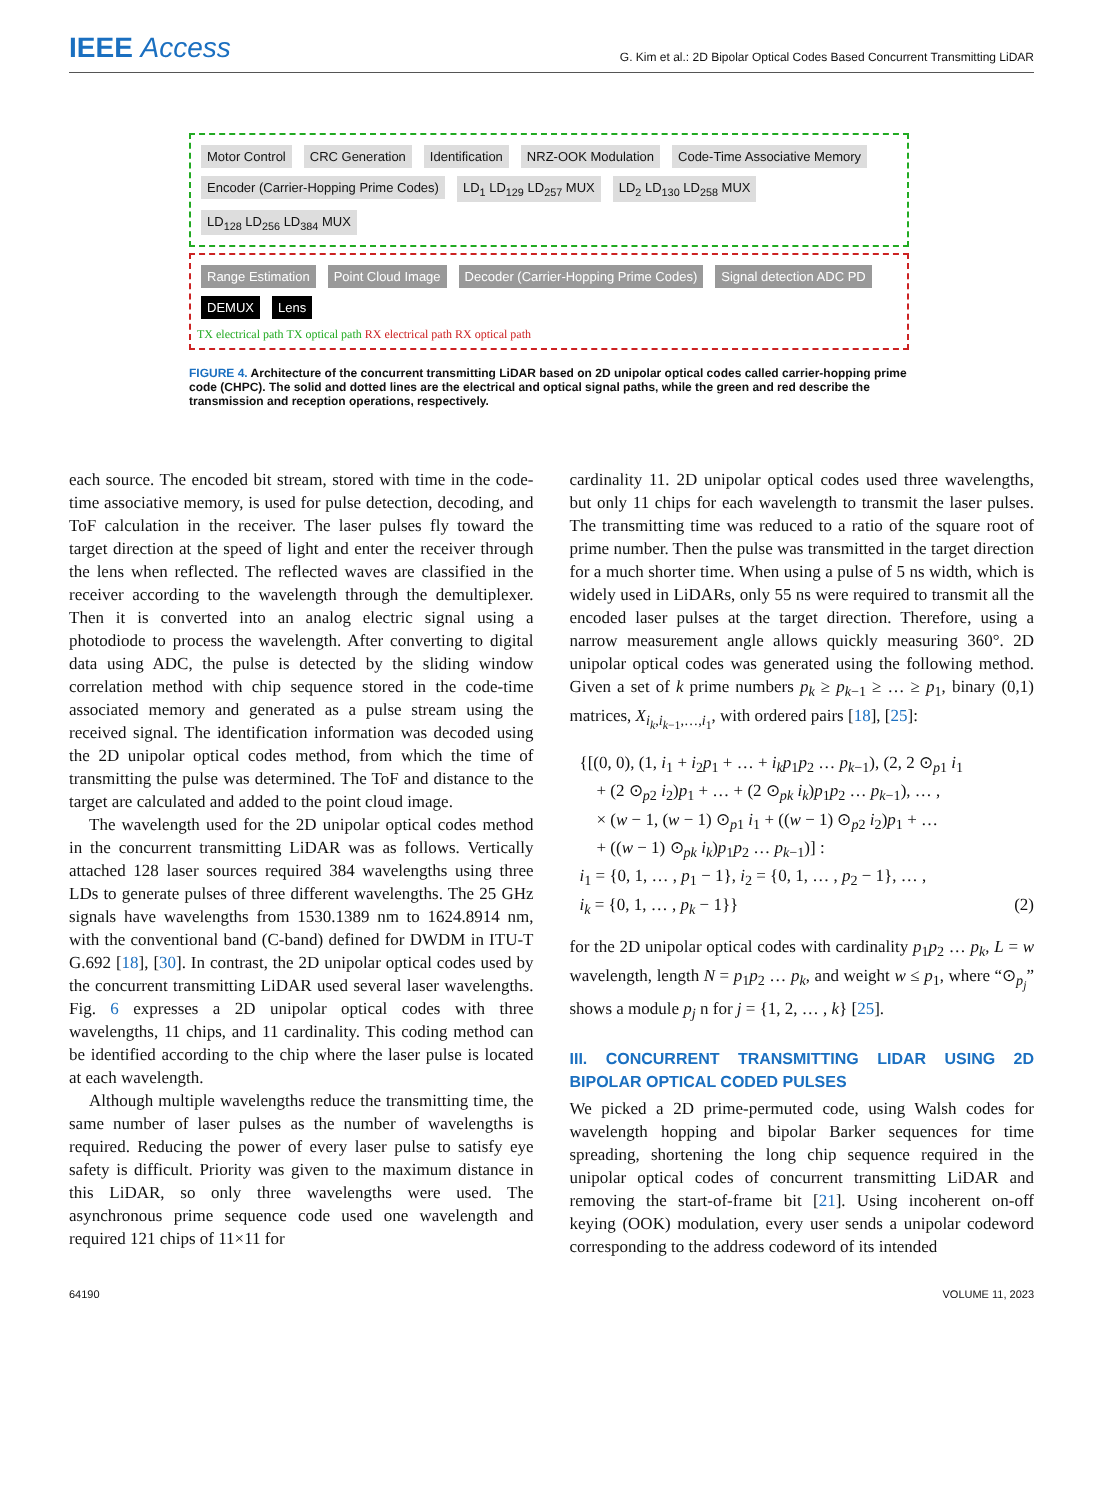IEEE Access
G. Kim et al.: 2D Bipolar Optical Codes Based Concurrent Transmitting LiDAR
Motor Control CRC Generation Identification NRZ-OOK Modulation Code-Time Associative Memory Encoder (Carrier-Hopping Prime Codes) LD<sub>1</sub> LD<sub>129</sub> LD<sub>257</sub> MUX LD<sub>2</sub> LD<sub>130</sub> LD<sub>258</sub> MUX LD<sub>128</sub> LD<sub>256</sub> LD<sub>384</sub> MUX
Range Estimation Point Cloud Image Decoder (Carrier-Hopping Prime Codes) Signal detection ADC PD DEMUX Lens
TX electrical path TX optical path RX electrical path RX optical path
FIGURE 4. Architecture of the concurrent transmitting LiDAR based on 2D unipolar optical codes called carrier-hopping prime code (CHPC). The solid and dotted lines are the electrical and optical signal paths, while the green and red describe the transmission and reception operations, respectively.
each source. The encoded bit stream, stored with time in the code-time associative memory, is used for pulse detection, decoding, and ToF calculation in the receiver. The laser pulses fly toward the target direction at the speed of light and enter the receiver through the lens when reflected. The reflected waves are classified in the receiver according to the wavelength through the demultiplexer. Then it is converted into an analog electric signal using a photodiode to process the wavelength. After converting to digital data using ADC, the pulse is detected by the sliding window correlation method with chip sequence stored in the code-time associated memory and generated as a pulse stream using the received signal. The identification information was decoded using the 2D unipolar optical codes method, from which the time of transmitting the pulse was determined. The ToF and distance to the target are calculated and added to the point cloud image.
The wavelength used for the 2D unipolar optical codes method in the concurrent transmitting LiDAR was as follows. Vertically attached 128 laser sources required 384 wavelengths using three LDs to generate pulses of three different wavelengths. The 25 GHz signals have wavelengths from 1530.1389 nm to 1624.8914 nm, with the conventional band (C-band) defined for DWDM in ITU-T G.692 [18], [30]. In contrast, the 2D unipolar optical codes used by the concurrent transmitting LiDAR used several laser wavelengths. Fig. 6 expresses a 2D unipolar optical codes with three wavelengths, 11 chips, and 11 cardinality. This coding method can be identified according to the chip where the laser pulse is located at each wavelength.
Although multiple wavelengths reduce the transmitting time, the same number of laser pulses as the number of wavelengths is required. Reducing the power of every laser pulse to satisfy eye safety is difficult. Priority was given to the maximum distance in this LiDAR, so only three wavelengths were used. The asynchronous prime sequence code used one wavelength and required 121 chips of 11×11 for
cardinality 11. 2D unipolar optical codes used three wavelengths, but only 11 chips for each wavelength to transmit the laser pulses. The transmitting time was reduced to a ratio of the square root of prime number. Then the pulse was transmitted in the target direction for a much shorter time. When using a pulse of 5 ns width, which is widely used in LiDARs, only 55 ns were required to transmit all the encoded laser pulses at the target direction. Therefore, using a narrow measurement angle allows quickly measuring 360°. 2D unipolar optical codes was generated using the following method. Given a set of k prime numbers p<sub>k</sub> ≥ p<sub>k−1</sub> ≥ … ≥ p<sub>1</sub>, binary (0,1) matrices, X<sub>i<sub>k</sub>,i<sub>k−1</sub>,…,i<sub>1</sub></sub>, with ordered pairs [18], [25]:
{[(0, 0), (1, i<sub>1</sub> + i<sub>2</sub>p<sub>1</sub> + … + i<sub>k</sub>p<sub>1</sub>p<sub>2</sub> … p<sub>k−1</sub>), (2, 2 ⊙<sub>p1</sub> i<sub>1</sub>
+ (2 ⊙<sub>p2</sub> i<sub>2</sub>)p<sub>1</sub> + … + (2 ⊙<sub>pk</sub> i<sub>k</sub>)p<sub>1</sub>p<sub>2</sub> … p<sub>k−1</sub>), … ,
× (w − 1, (w − 1) ⊙<sub>p1</sub> i<sub>1</sub> + ((w − 1) ⊙<sub>p2</sub> i<sub>2</sub>)p<sub>1</sub> + …
+ ((w − 1) ⊙<sub>pk</sub> i<sub>k</sub>)p<sub>1</sub>p<sub>2</sub> … p<sub>k−1</sub>)] :
i<sub>1</sub> = {0, 1, … , p<sub>1</sub> − 1}, i<sub>2</sub> = {0, 1, … , p<sub>2</sub> − 1}, … ,
i<sub>k</sub> = {0, 1, … , p<sub>k</sub> − 1}} (2)
for the 2D unipolar optical codes with cardinality p<sub>1</sub>p<sub>2</sub> … p<sub>k</sub>, L = w wavelength, length N = p<sub>1</sub>p<sub>2</sub> … p<sub>k</sub>, and weight w ≤ p<sub>1</sub>, where “⊙<sub>p<sub>j</sub></sub>” shows a module p<sub>j</sub> n for j = {1, 2, … , k} [25].
III. CONCURRENT TRANSMITTING LIDAR USING 2D BIPOLAR OPTICAL CODED PULSES
We picked a 2D prime-permuted code, using Walsh codes for wavelength hopping and bipolar Barker sequences for time spreading, shortening the long chip sequence required in the unipolar optical codes of concurrent transmitting LiDAR and removing the start-of-frame bit [21]. Using incoherent on-off keying (OOK) modulation, every user sends a unipolar codeword corresponding to the address codeword of its intended
64190 VOLUME 11, 2023